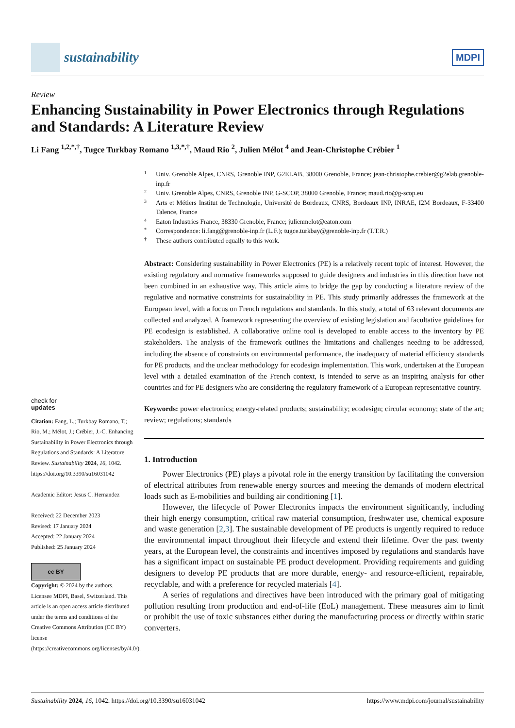sustainability
MDPI
Review
Enhancing Sustainability in Power Electronics through Regulations and Standards: A Literature Review
Li Fang <sup>1,2,*,†</sup>, Tugce Turkbay Romano <sup>1,3,*,†</sup>, Maud Rio <sup>2</sup>, Julien Mélot <sup>4</sup> and Jean-Christophe Crébier <sup>1</sup>
check for
updates
Citation: Fang, L.; Turkbay Romano, T.; Rio, M.; Mélot, J.; Crébier, J.-C. Enhancing Sustainability in Power Electronics through Regulations and Standards: A Literature Review. Sustainability 2024, 16, 1042. https://doi.org/10.3390/su16031042
Academic Editor: Jesus C. Hernandez
Received: 22 December 2023
Revised: 17 January 2024
Accepted: 22 January 2024
Published: 25 January 2024
cc BY
Copyright: © 2024 by the authors. Licensee MDPI, Basel, Switzerland. This article is an open access article distributed under the terms and conditions of the Creative Commons Attribution (CC BY) license (https://creativecommons.org/licenses/by/4.0/).
1 Univ. Grenoble Alpes, CNRS, Grenoble INP, G2ELAB, 38000 Grenoble, France; jean-christophe.crebier@g2elab.grenoble-inp.fr
2 Univ. Grenoble Alpes, CNRS, Grenoble INP, G-SCOP, 38000 Grenoble, France; maud.rio@g-scop.eu
3 Arts et Métiers Institut de Technologie, Université de Bordeaux, CNRS, Bordeaux INP, INRAE, I2M Bordeaux, F-33400 Talence, France
4 Eaton Industries France, 38330 Grenoble, France; julienmelot@eaton.com
* Correspondence: li.fang@grenoble-inp.fr (L.F.); tugce.turkbay@grenoble-inp.fr (T.T.R.)
† These authors contributed equally to this work.
Abstract: Considering sustainability in Power Electronics (PE) is a relatively recent topic of interest. However, the existing regulatory and normative frameworks supposed to guide designers and industries in this direction have not been combined in an exhaustive way. This article aims to bridge the gap by conducting a literature review of the regulative and normative constraints for sustainability in PE. This study primarily addresses the framework at the European level, with a focus on French regulations and standards. In this study, a total of 63 relevant documents are collected and analyzed. A framework representing the overview of existing legislation and facultative guidelines for PE ecodesign is established. A collaborative online tool is developed to enable access to the inventory by PE stakeholders. The analysis of the framework outlines the limitations and challenges needing to be addressed, including the absence of constraints on environmental performance, the inadequacy of material efficiency standards for PE products, and the unclear methodology for ecodesign implementation. This work, undertaken at the European level with a detailed examination of the French context, is intended to serve as an inspiring analysis for other countries and for PE designers who are considering the regulatory framework of a European representative country.
Keywords: power electronics; energy-related products; sustainability; ecodesign; circular economy; state of the art; review; regulations; standards
1. Introduction
Power Electronics (PE) plays a pivotal role in the energy transition by facilitating the conversion of electrical attributes from renewable energy sources and meeting the demands of modern electrical loads such as E-mobilities and building air conditioning [1].
However, the lifecycle of Power Electronics impacts the environment significantly, including their high energy consumption, critical raw material consumption, freshwater use, chemical exposure and waste generation [2,3]. The sustainable development of PE products is urgently required to reduce the environmental impact throughout their lifecycle and extend their lifetime. Over the past twenty years, at the European level, the constraints and incentives imposed by regulations and standards have has a significant impact on sustainable PE product development. Providing requirements and guiding designers to develop PE products that are more durable, energy- and resource-efficient, repairable, recyclable, and with a preference for recycled materials [4].
A series of regulations and directives have been introduced with the primary goal of mitigating pollution resulting from production and end-of-life (EoL) management. These measures aim to limit or prohibit the use of toxic substances either during the manufacturing process or directly within static converters.
Sustainability 2024, 16, 1042. https://doi.org/10.3390/su16031042 https://www.mdpi.com/journal/sustainability